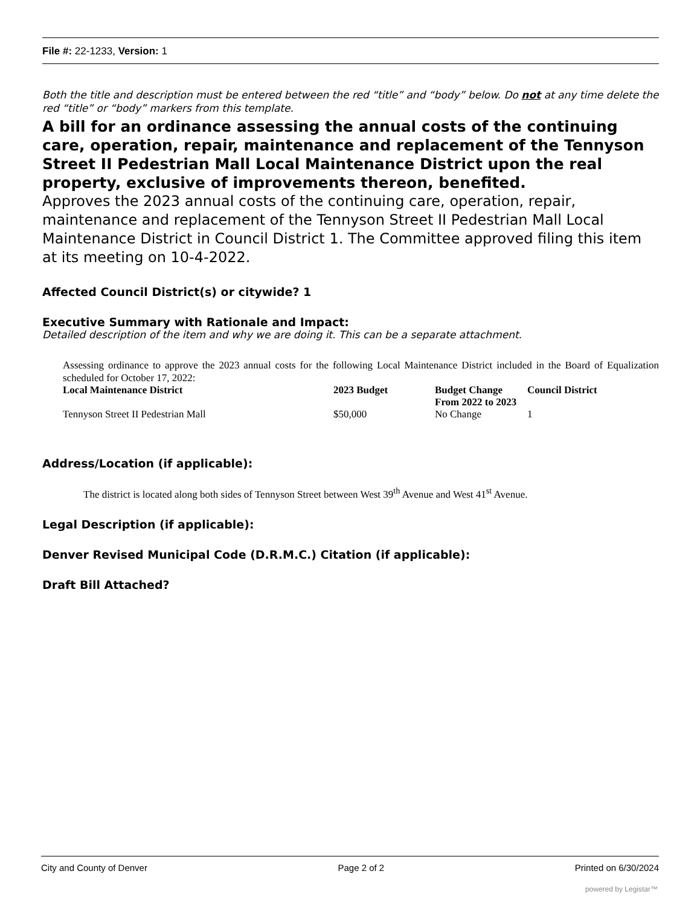File #: 22-1233, Version: 1
Both the title and description must be entered between the red “title” and “body” below. Do not at any time delete the red “title” or “body” markers from this template.
A bill for an ordinance assessing the annual costs of the continuing care, operation, repair, maintenance and replacement of the Tennyson Street II Pedestrian Mall Local Maintenance District upon the real property, exclusive of improvements thereon, benefited.
Approves the 2023 annual costs of the continuing care, operation, repair, maintenance and replacement of the Tennyson Street II Pedestrian Mall Local Maintenance District in Council District 1. The Committee approved filing this item at its meeting on 10-4-2022.
Affected Council District(s) or citywide? 1
Executive Summary with Rationale and Impact:
Detailed description of the item and why we are doing it. This can be a separate attachment.
Assessing ordinance to approve the 2023 annual costs for the following Local Maintenance District included in the Board of Equalization scheduled for October 17, 2022:
| Local Maintenance District | 2023 Budget | Budget Change From 2022 to 2023 | Council District |
| --- | --- | --- | --- |
| Tennyson Street II Pedestrian Mall | $50,000 | No Change | 1 |
Address/Location (if applicable):
The district is located along both sides of Tennyson Street between West 39<sup>th</sup> Avenue and West 41<sup>st</sup> Avenue.
Legal Description (if applicable):
Denver Revised Municipal Code (D.R.M.C.) Citation (if applicable):
Draft Bill Attached?
City and County of Denver Page 2 of 2 Printed on 6/30/2024
powered by Legistar™